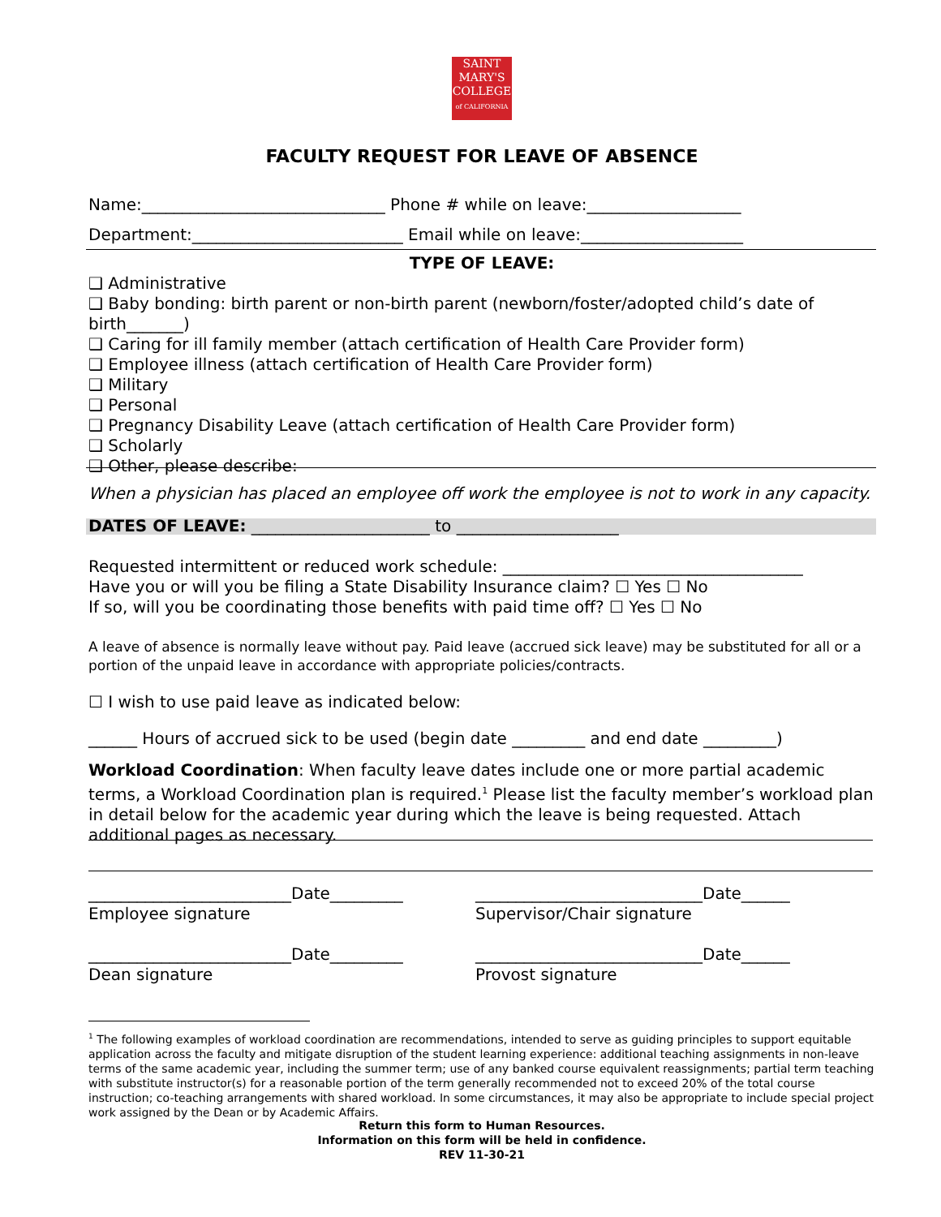SAINT
MARY'S
COLLEGE
of CALIFORNIA
FACULTY REQUEST FOR LEAVE OF ABSENCE
Name:______________________________ Phone # while on leave:___________________
Department:__________________________ Email while on leave:____________________
TYPE OF LEAVE:
❑ Administrative
❑ Baby bonding: birth parent or non-birth parent (newborn/foster/adopted child’s date of birth_______)
❑ Caring for ill family member (attach certification of Health Care Provider form)
❑ Employee illness (attach certification of Health Care Provider form)
❑ Military
❑ Personal
❑ Pregnancy Disability Leave (attach certification of Health Care Provider form)
❑ Scholarly
❑ Other, please describe:
When a physician has placed an employee off work the employee is not to work in any capacity.
DATES OF LEAVE: ______________________ to ____________________
Requested intermittent or reduced work schedule: _____________________________________
Have you or will you be filing a State Disability Insurance claim? ☐ Yes ☐ No
If so, will you be coordinating those benefits with paid time off? ☐ Yes ☐ No
A leave of absence is normally leave without pay. Paid leave (accrued sick leave) may be substituted for all or a portion of the unpaid leave in accordance with appropriate policies/contracts.
☐ I wish to use paid leave as indicated below:
______ Hours of accrued sick to be used (begin date _________ and end date _________)
Workload Coordination: When faculty leave dates include one or more partial academic terms, a Workload Coordination plan is required.<sup>1</sup> Please list the faculty member’s workload plan in detail below for the academic year during which the leave is being requested. Attach additional pages as necessary.
_________________________Date_________
Employee signature
____________________________Date______
Supervisor/Chair signature
_________________________Date_________
Dean signature
____________________________Date______
Provost signature
<sup>1</sup> The following examples of workload coordination are recommendations, intended to serve as guiding principles to support equitable application across the faculty and mitigate disruption of the student learning experience: additional teaching assignments in non-leave terms of the same academic year, including the summer term; use of any banked course equivalent reassignments; partial term teaching with substitute instructor(s) for a reasonable portion of the term generally recommended not to exceed 20% of the total course instruction; co-teaching arrangements with shared workload. In some circumstances, it may also be appropriate to include special project work assigned by the Dean or by Academic Affairs.
Return this form to Human Resources.
Information on this form will be held in confidence.
REV 11-30-21